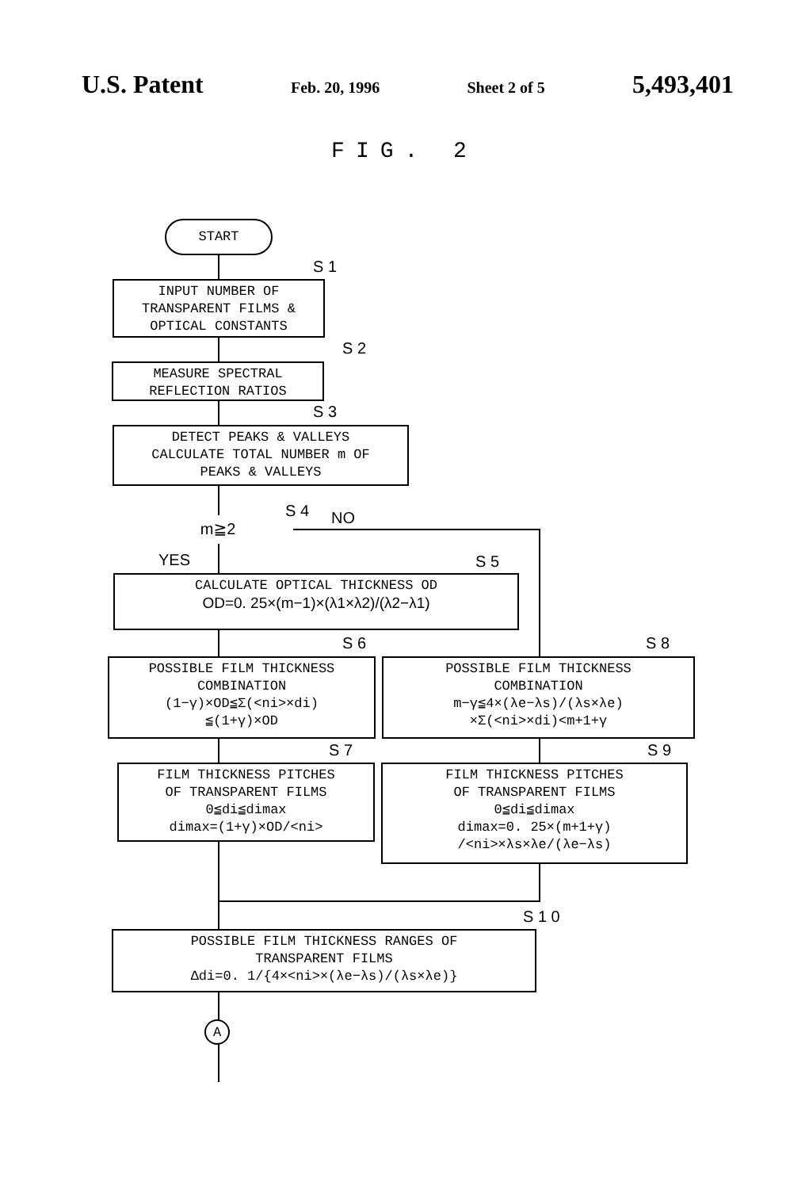U.S. Patent Feb. 20, 1996 Sheet 2 of 5 5,493,401
FIG. 2
START
S 1
INPUT NUMBER OF
TRANSPARENT FILMS &
OPTICAL CONSTANTS
S 2
MEASURE SPECTRAL
REFLECTION RATIOS
S 3
DETECT PEAKS & VALLEYS
CALCULATE TOTAL NUMBER m OF
PEAKS & VALLEYS
S 4 NO
m≧2
YES S 5
CALCULATE OPTICAL THICKNESS OD
OD=0. 25×(m−1)×(λ1×λ2)/(λ2−λ1)
S 6 S 8
POSSIBLE FILM THICKNESS
COMBINATION
(1−γ)×OD≦Σ(<ni>×di)
≦(1+γ)×OD
POSSIBLE FILM THICKNESS
COMBINATION
m−γ≦4×(λe−λs)/(λs×λe)
×Σ(<ni>×di)<m+1+γ
S 7 S 9
FILM THICKNESS PITCHES
OF TRANSPARENT FILMS
0≦di≦dimax
dimax=(1+γ)×OD/<ni>
FILM THICKNESS PITCHES
OF TRANSPARENT FILMS
0≦di≦dimax
dimax=0. 25×(m+1+γ)
/<ni>×λs×λe/(λe−λs)
S 1 0
POSSIBLE FILM THICKNESS RANGES OF
TRANSPARENT FILMS
Δdi=0. 1/{4×<ni>×(λe−λs)/(λs×λe)}
A